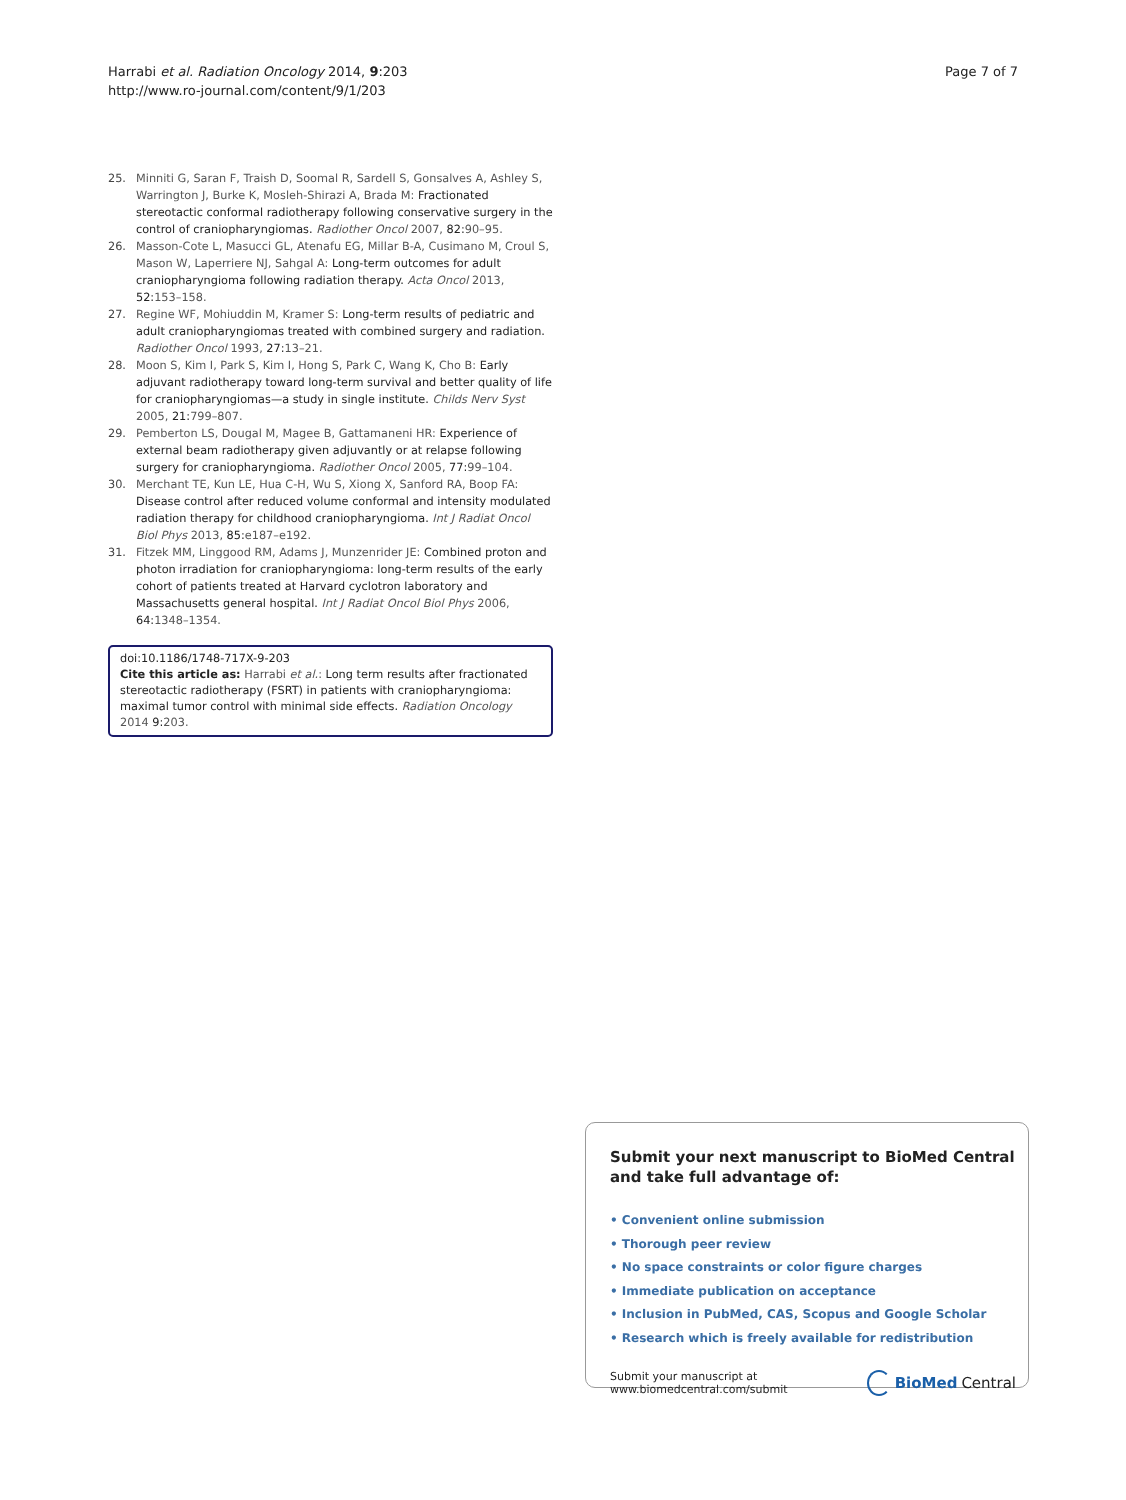Harrabi et al. Radiation Oncology 2014, 9:203
http://www.ro-journal.com/content/9/1/203
Page 7 of 7
25. Minniti G, Saran F, Traish D, Soomal R, Sardell S, Gonsalves A, Ashley S, Warrington J, Burke K, Mosleh-Shirazi A, Brada M: Fractionated stereotactic conformal radiotherapy following conservative surgery in the control of craniopharyngiomas. Radiother Oncol 2007, 82:90–95.
26. Masson-Cote L, Masucci GL, Atenafu EG, Millar B-A, Cusimano M, Croul S, Mason W, Laperriere NJ, Sahgal A: Long-term outcomes for adult craniopharyngioma following radiation therapy. Acta Oncol 2013, 52:153–158.
27. Regine WF, Mohiuddin M, Kramer S: Long-term results of pediatric and adult craniopharyngiomas treated with combined surgery and radiation. Radiother Oncol 1993, 27:13–21.
28. Moon S, Kim I, Park S, Kim I, Hong S, Park C, Wang K, Cho B: Early adjuvant radiotherapy toward long-term survival and better quality of life for craniopharyngiomas—a study in single institute. Childs Nerv Syst 2005, 21:799–807.
29. Pemberton LS, Dougal M, Magee B, Gattamaneni HR: Experience of external beam radiotherapy given adjuvantly or at relapse following surgery for craniopharyngioma. Radiother Oncol 2005, 77:99–104.
30. Merchant TE, Kun LE, Hua C-H, Wu S, Xiong X, Sanford RA, Boop FA: Disease control after reduced volume conformal and intensity modulated radiation therapy for childhood craniopharyngioma. Int J Radiat Oncol Biol Phys 2013, 85:e187–e192.
31. Fitzek MM, Linggood RM, Adams J, Munzenrider JE: Combined proton and photon irradiation for craniopharyngioma: long-term results of the early cohort of patients treated at Harvard cyclotron laboratory and Massachusetts general hospital. Int J Radiat Oncol Biol Phys 2006, 64:1348–1354.
doi:10.1186/1748-717X-9-203
Cite this article as: Harrabi et al.: Long term results after fractionated stereotactic radiotherapy (FSRT) in patients with craniopharyngioma: maximal tumor control with minimal side effects. Radiation Oncology 2014 9:203.
Submit your next manuscript to BioMed Central
and take full advantage of:
• Convenient online submission
• Thorough peer review
• No space constraints or color figure charges
• Immediate publication on acceptance
• Inclusion in PubMed, CAS, Scopus and Google Scholar
• Research which is freely available for redistribution
Submit your manuscript at
www.biomedcentral.com/submit
BioMed Central